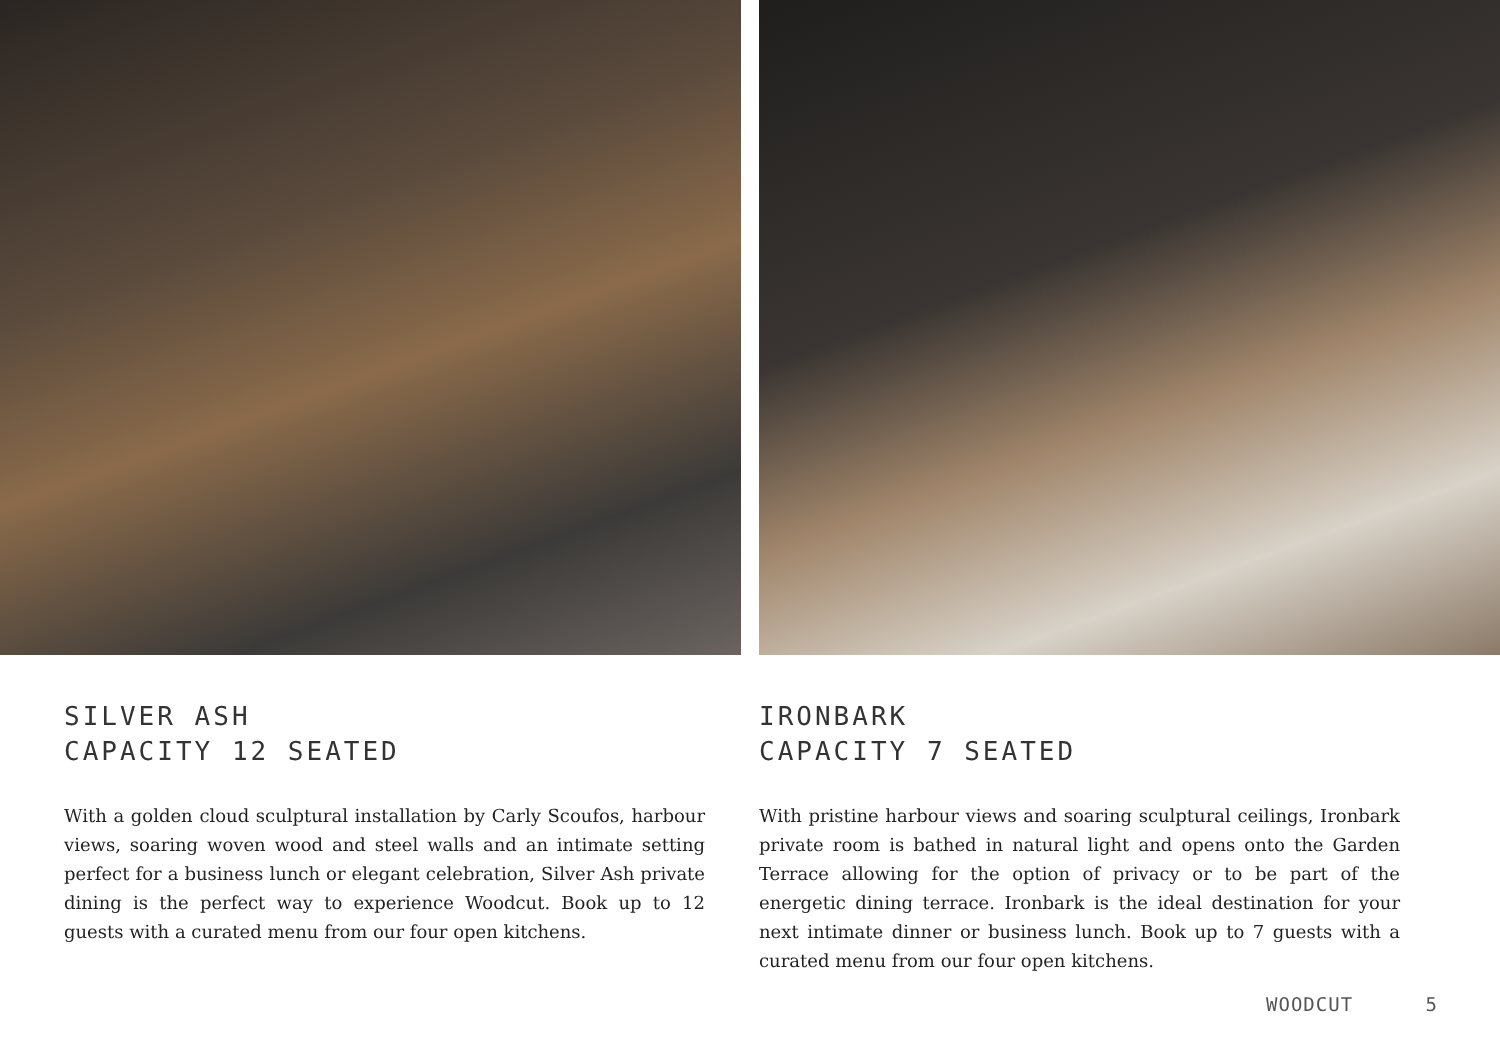SILVER ASH
CAPACITY 12 SEATED
With a golden cloud sculptural installation by Carly Scoufos, harbour views, soaring woven wood and steel walls and an intimate setting perfect for a business lunch or elegant celebration, Silver Ash private dining is the perfect way to experience Woodcut. Book up to 12 guests with a curated menu from our four open kitchens.
IRONBARK
CAPACITY 7 SEATED
With pristine harbour views and soaring sculptural ceilings, Ironbark private room is bathed in natural light and opens onto the Garden Terrace allowing for the option of privacy or to be part of the energetic dining terrace. Ironbark is the ideal destination for your next intimate dinner or business lunch. Book up to 7 guests with a curated menu from our four open kitchens.
WOODCUT 5